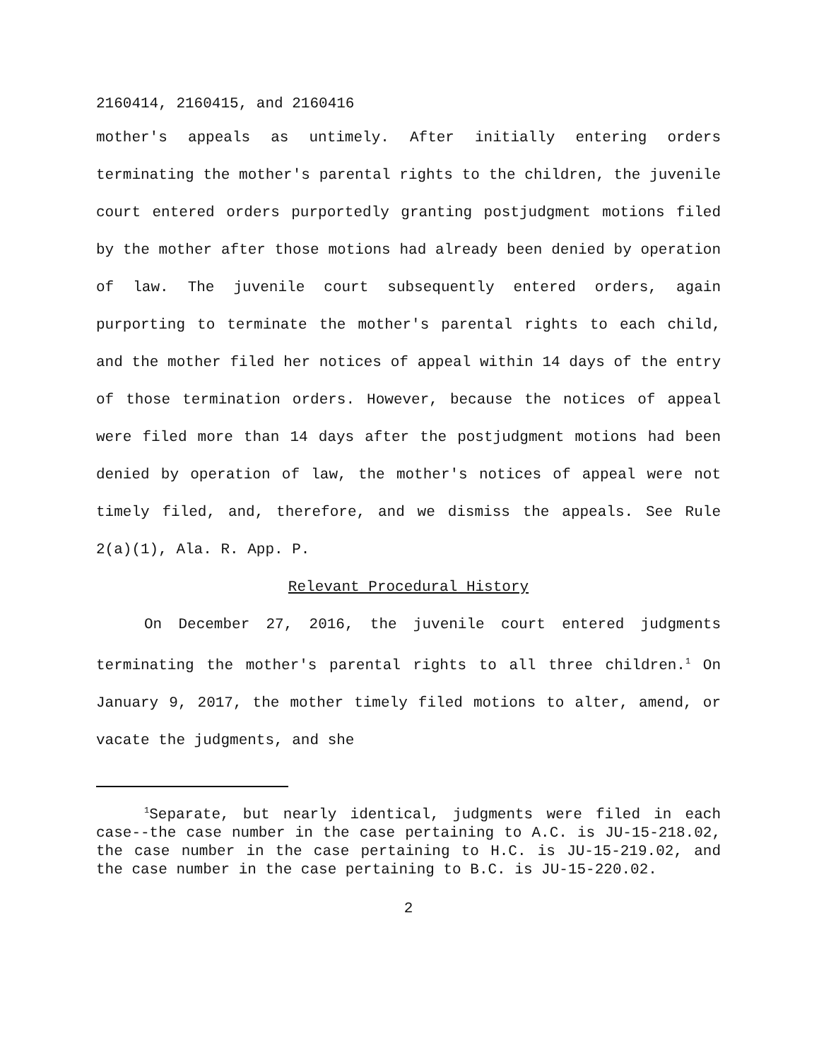2160414, 2160415, and 2160416
mother's appeals as untimely. After initially entering orders terminating the mother's parental rights to the children, the juvenile court entered orders purportedly granting postjudgment motions filed by the mother after those motions had already been denied by operation of law. The juvenile court subsequently entered orders, again purporting to terminate the mother's parental rights to each child, and the mother filed her notices of appeal within 14 days of the entry of those termination orders. However, because the notices of appeal were filed more than 14 days after the postjudgment motions had been denied by operation of law, the mother's notices of appeal were not timely filed, and, therefore, and we dismiss the appeals. See Rule 2(a)(1), Ala. R. App. P.
Relevant Procedural History
On December 27, 2016, the juvenile court entered judgments terminating the mother's parental rights to all three children.<sup>1</sup> On January 9, 2017, the mother timely filed motions to alter, amend, or vacate the judgments, and she
<sup>1</sup> Separate, but nearly identical, judgments were filed in each case--the case number in the case pertaining to A.C. is JU-15-218.02, the case number in the case pertaining to H.C. is JU-15-219.02, and the case number in the case pertaining to B.C. is JU-15-220.02.
2